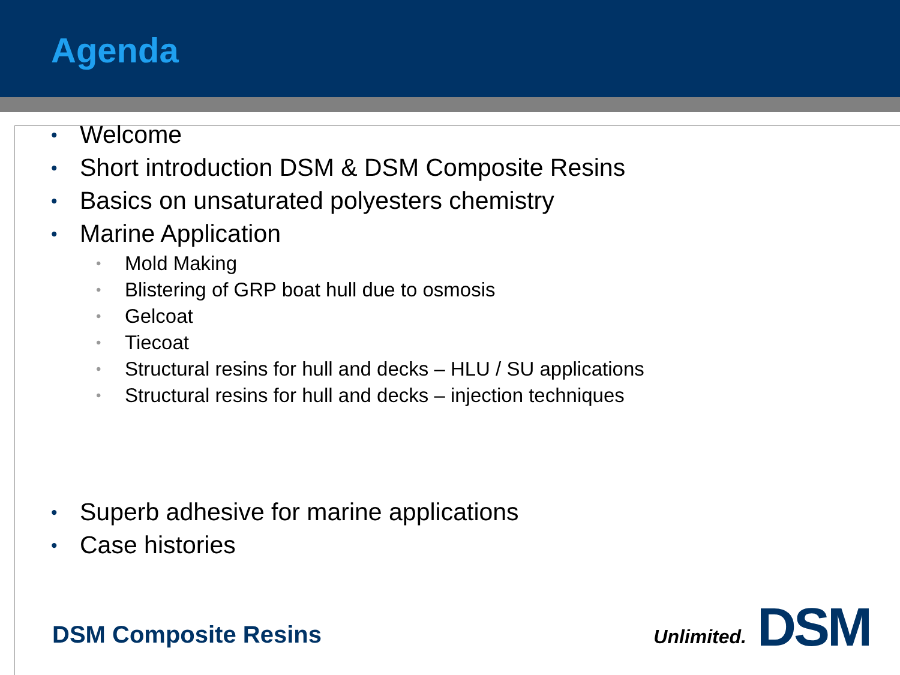Agenda
• Welcome
• Short introduction DSM & DSM Composite Resins
• Basics on unsaturated polyesters chemistry
• Marine Application
• Mold Making
• Blistering of GRP boat hull due to osmosis
• Gelcoat
• Tiecoat
• Structural resins for hull and decks – HLU / SU applications
• Structural resins for hull and decks – injection techniques
• Superb adhesive for marine applications
• Case histories
DSM Composite Resins
Unlimited. DSM